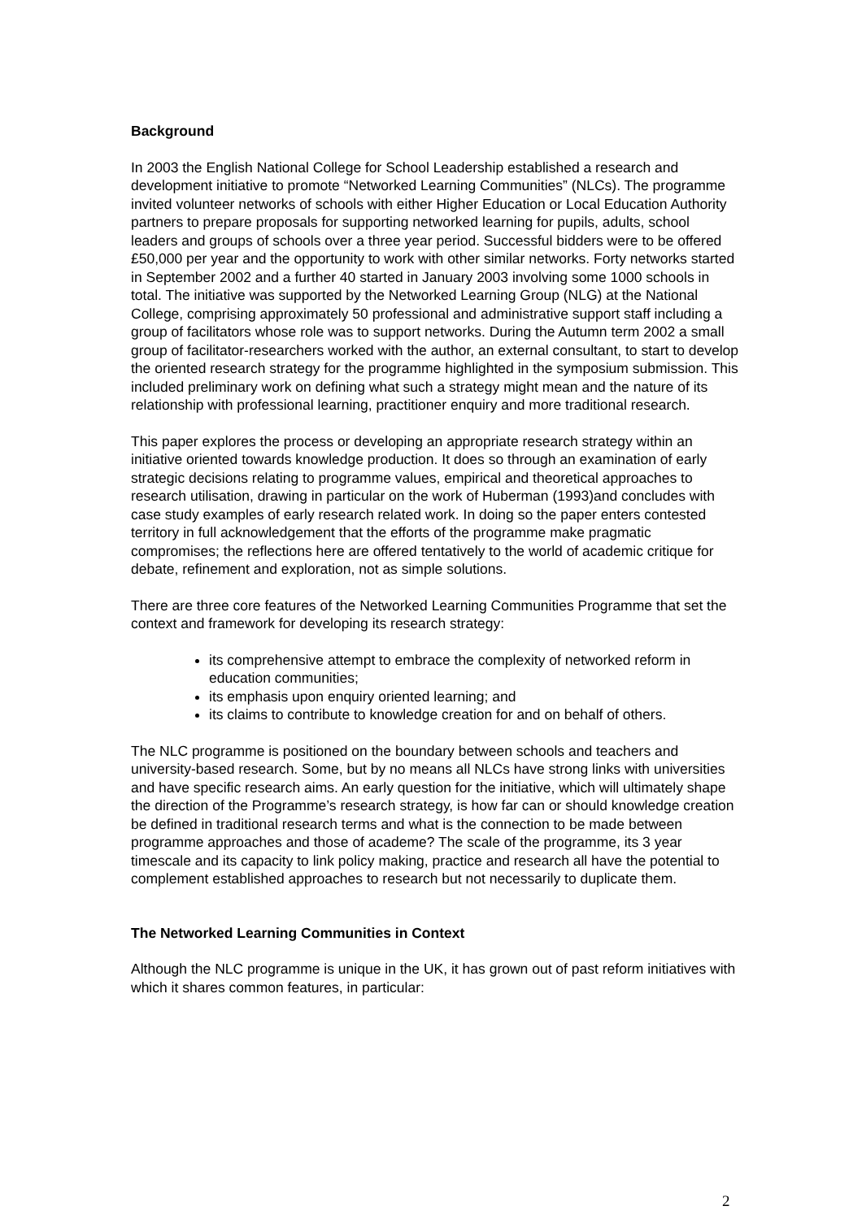Background
In 2003 the English National College for School Leadership established a research and development initiative to promote “Networked Learning Communities” (NLCs). The programme invited volunteer networks of schools with either Higher Education or Local Education Authority partners to prepare proposals for supporting networked learning for pupils, adults, school leaders and groups of schools over a three year period. Successful bidders were to be offered £50,000 per year and the opportunity to work with other similar networks. Forty networks started in September 2002 and a further 40 started in January 2003 involving some 1000 schools in total. The initiative was supported by the Networked Learning Group (NLG) at the National College, comprising approximately 50 professional and administrative support staff including a group of facilitators whose role was to support networks. During the Autumn term 2002 a small group of facilitator-researchers worked with the author, an external consultant, to start to develop the oriented research strategy for the programme highlighted in the symposium submission. This included preliminary work on defining what such a strategy might mean and the nature of its relationship with professional learning, practitioner enquiry and more traditional research.
This paper explores the process or developing an appropriate research strategy within an initiative oriented towards knowledge production. It does so through an examination of early strategic decisions relating to programme values, empirical and theoretical approaches to research utilisation, drawing in particular on the work of Huberman (1993)and concludes with case study examples of early research related work. In doing so the paper enters contested territory in full acknowledgement that the efforts of the programme make pragmatic compromises; the reflections here are offered tentatively to the world of academic critique for debate, refinement and exploration, not as simple solutions.
There are three core features of the Networked Learning Communities Programme that set the context and framework for developing its research strategy:
its comprehensive attempt to embrace the complexity of networked reform in education communities;
its emphasis upon enquiry oriented learning; and
its claims to contribute to knowledge creation for and on behalf of others.
The NLC programme is positioned on the boundary between schools and teachers and university-based research. Some, but by no means all NLCs have strong links with universities and have specific research aims. An early question for the initiative, which will ultimately shape the direction of the Programme’s research strategy, is how far can or should knowledge creation be defined in traditional research terms and what is the connection to be made between programme approaches and those of academe? The scale of the programme, its 3 year timescale and its capacity to link policy making, practice and research all have the potential to complement established approaches to research but not necessarily to duplicate them.
The Networked Learning Communities in Context
Although the NLC programme is unique in the UK, it has grown out of past reform initiatives with which it shares common features, in particular:
2